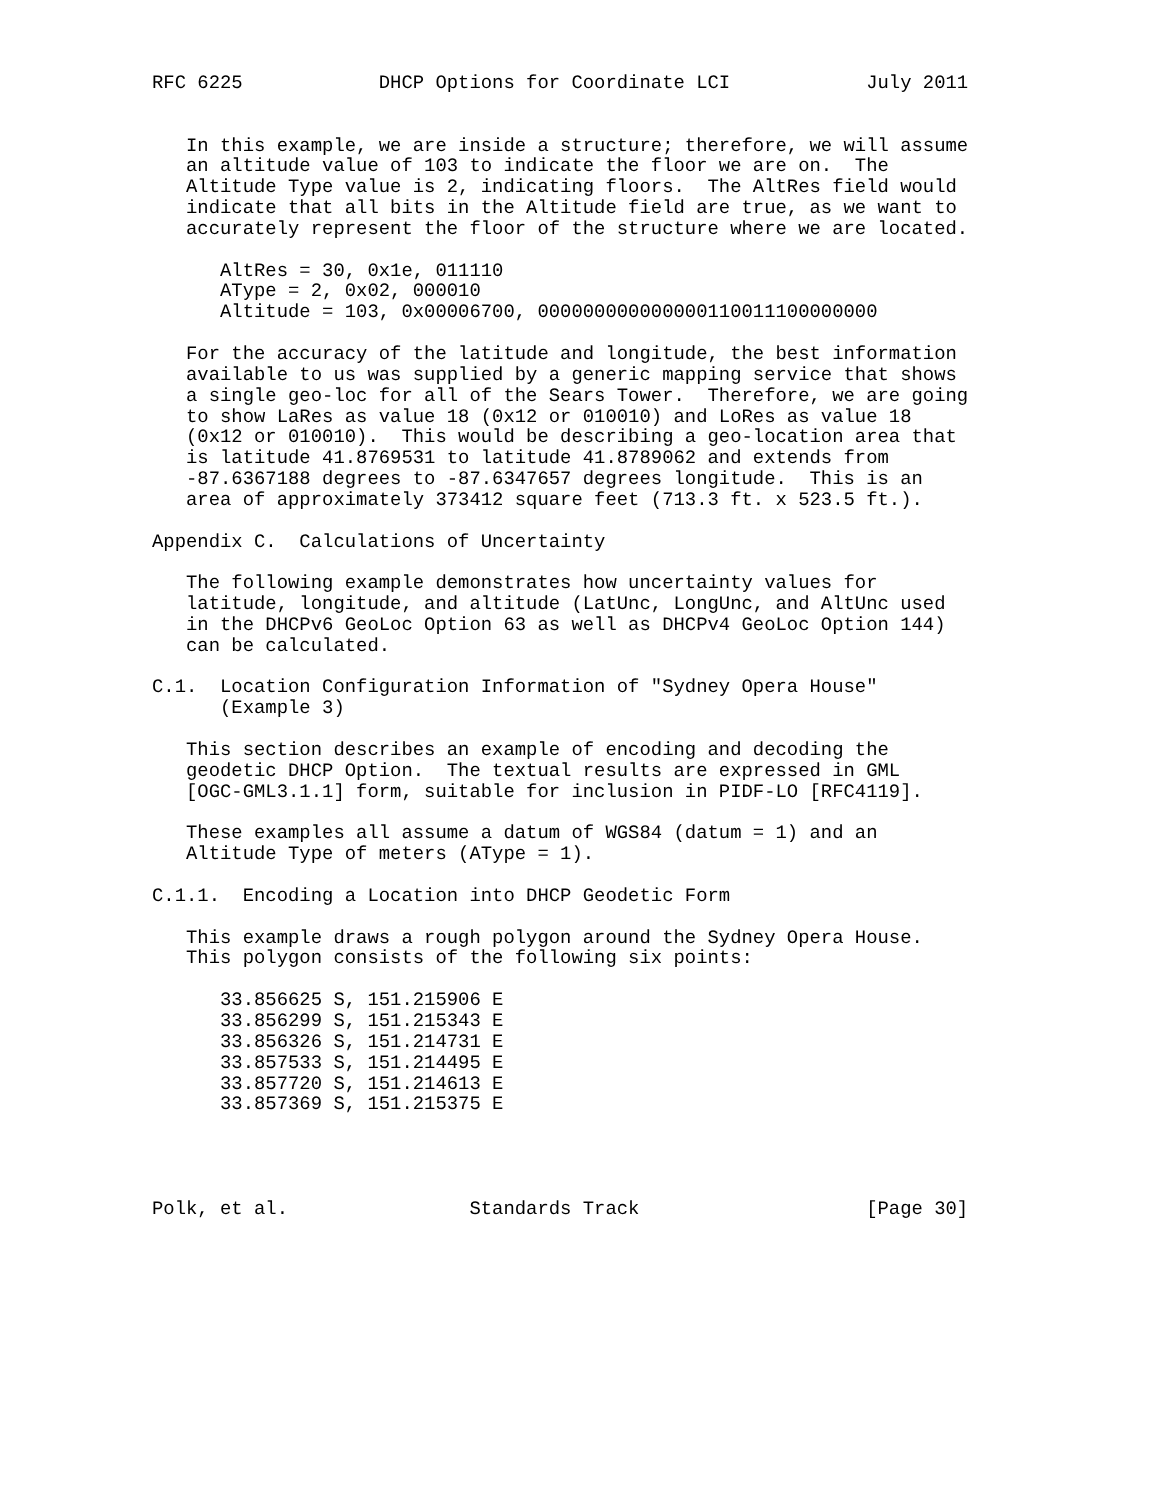RFC 6225            DHCP Options for Coordinate LCI            July 2011


   In this example, we are inside a structure; therefore, we will assume
   an altitude value of 103 to indicate the floor we are on.  The
   Altitude Type value is 2, indicating floors.  The AltRes field would
   indicate that all bits in the Altitude field are true, as we want to
   accurately represent the floor of the structure where we are located.

      AltRes = 30, 0x1e, 011110
      AType = 2, 0x02, 000010
      Altitude = 103, 0x00006700, 000000000000000110011100000000

   For the accuracy of the latitude and longitude, the best information
   available to us was supplied by a generic mapping service that shows
   a single geo-loc for all of the Sears Tower.  Therefore, we are going
   to show LaRes as value 18 (0x12 or 010010) and LoRes as value 18
   (0x12 or 010010).  This would be describing a geo-location area that
   is latitude 41.8769531 to latitude 41.8789062 and extends from
   -87.6367188 degrees to -87.6347657 degrees longitude.  This is an
   area of approximately 373412 square feet (713.3 ft. x 523.5 ft.).

Appendix C.  Calculations of Uncertainty

   The following example demonstrates how uncertainty values for
   latitude, longitude, and altitude (LatUnc, LongUnc, and AltUnc used
   in the DHCPv6 GeoLoc Option 63 as well as DHCPv4 GeoLoc Option 144)
   can be calculated.

C.1.  Location Configuration Information of "Sydney Opera House"
      (Example 3)

   This section describes an example of encoding and decoding the
   geodetic DHCP Option.  The textual results are expressed in GML
   [OGC-GML3.1.1] form, suitable for inclusion in PIDF-LO [RFC4119].

   These examples all assume a datum of WGS84 (datum = 1) and an
   Altitude Type of meters (AType = 1).

C.1.1.  Encoding a Location into DHCP Geodetic Form

   This example draws a rough polygon around the Sydney Opera House.
   This polygon consists of the following six points:

      33.856625 S, 151.215906 E
      33.856299 S, 151.215343 E
      33.856326 S, 151.214731 E
      33.857533 S, 151.214495 E
      33.857720 S, 151.214613 E
      33.857369 S, 151.215375 E




Polk, et al.                Standards Track                    [Page 30]